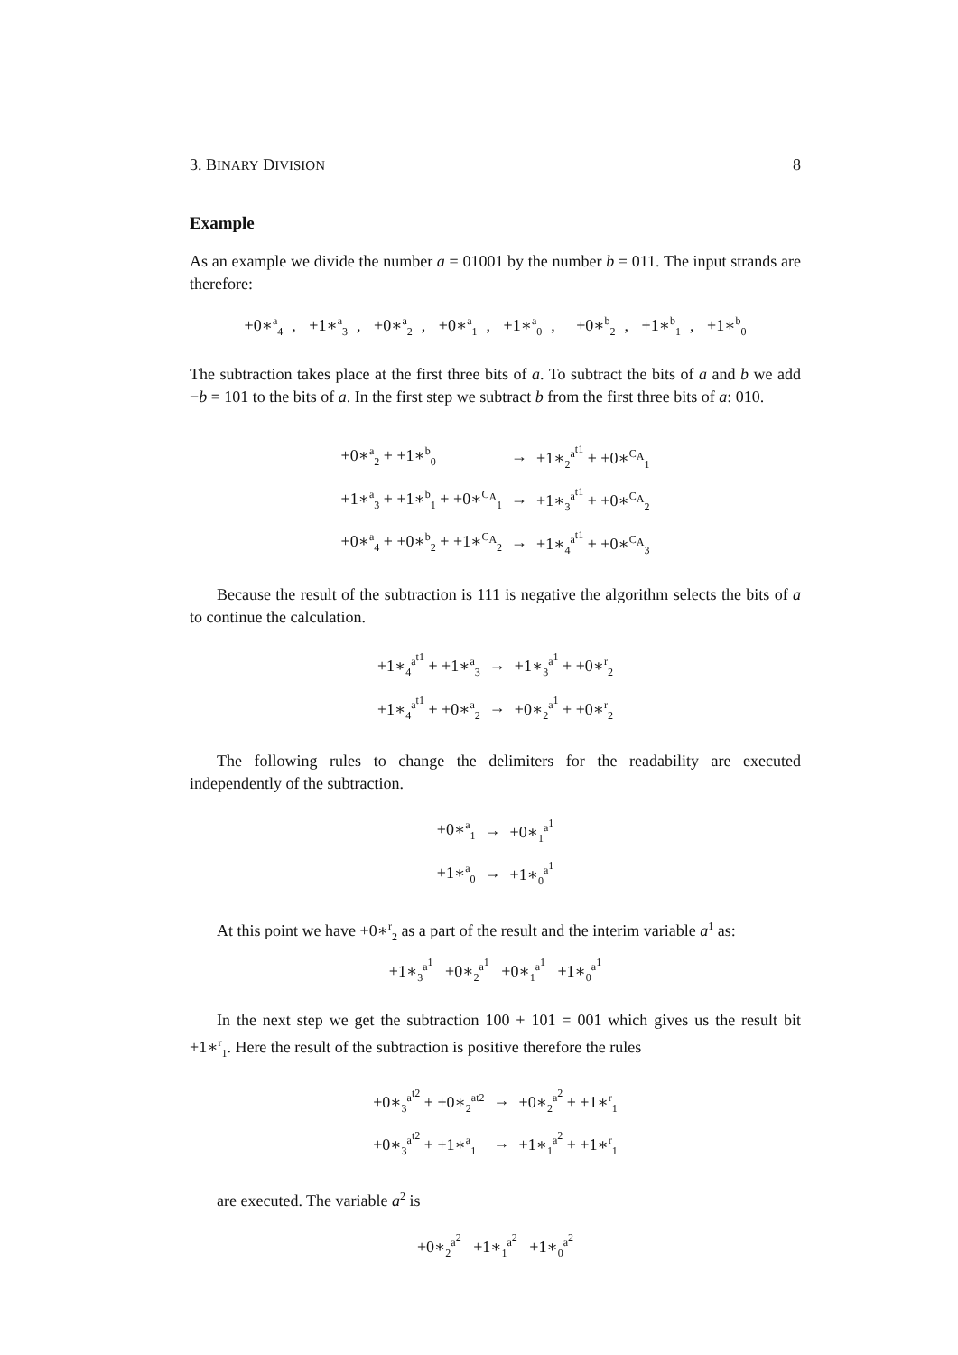3. BINARY DIVISION 8
Example
As an example we divide the number a = 01001 by the number b = 011. The input strands are therefore:
+0∗<sup>a</sup><sub>4</sub>, +1∗<sup>a</sup><sub>3</sub>, +0∗<sup>a</sup><sub>2</sub>, +0∗<sup>a</sup><sub>1</sub>, +1∗<sup>a</sup><sub>0</sub>, +0∗<sup>b</sup><sub>2</sub>, +1∗<sup>b</sup><sub>1</sub>, +1∗<sup>b</sup><sub>0</sub>
The subtraction takes place at the first three bits of a. To subtract the bits of a and b we add −b = 101 to the bits of a. In the first step we subtract b from the first three bits of a: 010.
| +0∗<sup>a</sup><sub>2</sub> + +1∗<sup>b</sup><sub>0</sub> | → | +1∗<sub>2</sub><sup>a<sup>t1</sup></sup> + +0∗<sup>C<sub>A</sub></sup><sub>1</sub> |
| +1∗<sup>a</sup><sub>3</sub> + +1∗<sup>b</sup><sub>1</sub> + +0∗<sup>C<sub>A</sub></sup><sub>1</sub> | → | +1∗<sub>3</sub><sup>a<sup>t1</sup></sup> + +0∗<sup>C<sub>A</sub></sup><sub>2</sub> |
| +0∗<sup>a</sup><sub>4</sub> + +0∗<sup>b</sup><sub>2</sub> + +1∗<sup>C<sub>A</sub></sup><sub>2</sub> | → | +1∗<sub>4</sub><sup>a<sup>t1</sup></sup> + +0∗<sup>C<sub>A</sub></sup><sub>3</sub> |
Because the result of the subtraction is 111 is negative the algorithm selects the bits of a to continue the calculation.
| +1∗<sub>4</sub><sup>a<sup>t1</sup></sup> + +1∗<sup>a</sup><sub>3</sub> | → | +1∗<sub>3</sub><sup>a<sup>1</sup></sup> + +0∗<sup>r</sup><sub>2</sub> |
| +1∗<sub>4</sub><sup>a<sup>t1</sup></sup> + +0∗<sup>a</sup><sub>2</sub> | → | +0∗<sub>2</sub><sup>a<sup>1</sup></sup> + +0∗<sup>r</sup><sub>2</sub> |
The following rules to change the delimiters for the readability are executed independently of the subtraction.
| +0∗<sup>a</sup><sub>1</sub> | → | +0∗<sub>1</sub><sup>a<sup>1</sup></sup> |
| +1∗<sup>a</sup><sub>0</sub> | → | +1∗<sub>0</sub><sup>a<sup>1</sup></sup> |
At this point we have +0∗<sup>r</sup><sub>2</sub> as a part of the result and the interim variable a<sup>1</sup> as:
+1∗<sub>3</sub><sup>a<sup>1</sup></sup> +0∗<sub>2</sub><sup>a<sup>1</sup></sup> +0∗<sub>1</sub><sup>a<sup>1</sup></sup> +1∗<sub>0</sub><sup>a<sup>1</sup></sup>
In the next step we get the subtraction 100 + 101 = 001 which gives us the result bit +1∗<sup>r</sup><sub>1</sub>. Here the result of the subtraction is positive therefore the rules
| +0∗<sub>3</sub><sup>a<sup>t2</sup></sup> + +0∗<sub>2</sub><sup>at2</sup> | → | +0∗<sub>2</sub><sup>a<sup>2</sup></sup> + +1∗<sup>r</sup><sub>1</sub> |
| +0∗<sub>3</sub><sup>a<sup>t2</sup></sup> + +1∗<sup>a</sup><sub>1</sub> | → | +1∗<sub>1</sub><sup>a<sup>2</sup></sup> + +1∗<sup>r</sup><sub>1</sub> |
are executed. The variable a<sup>2</sup> is
+0∗<sub>2</sub><sup>a<sup>2</sup></sup> +1∗<sub>1</sub><sup>a<sup>2</sup></sup> +1∗<sub>0</sub><sup>a<sup>2</sup></sup>